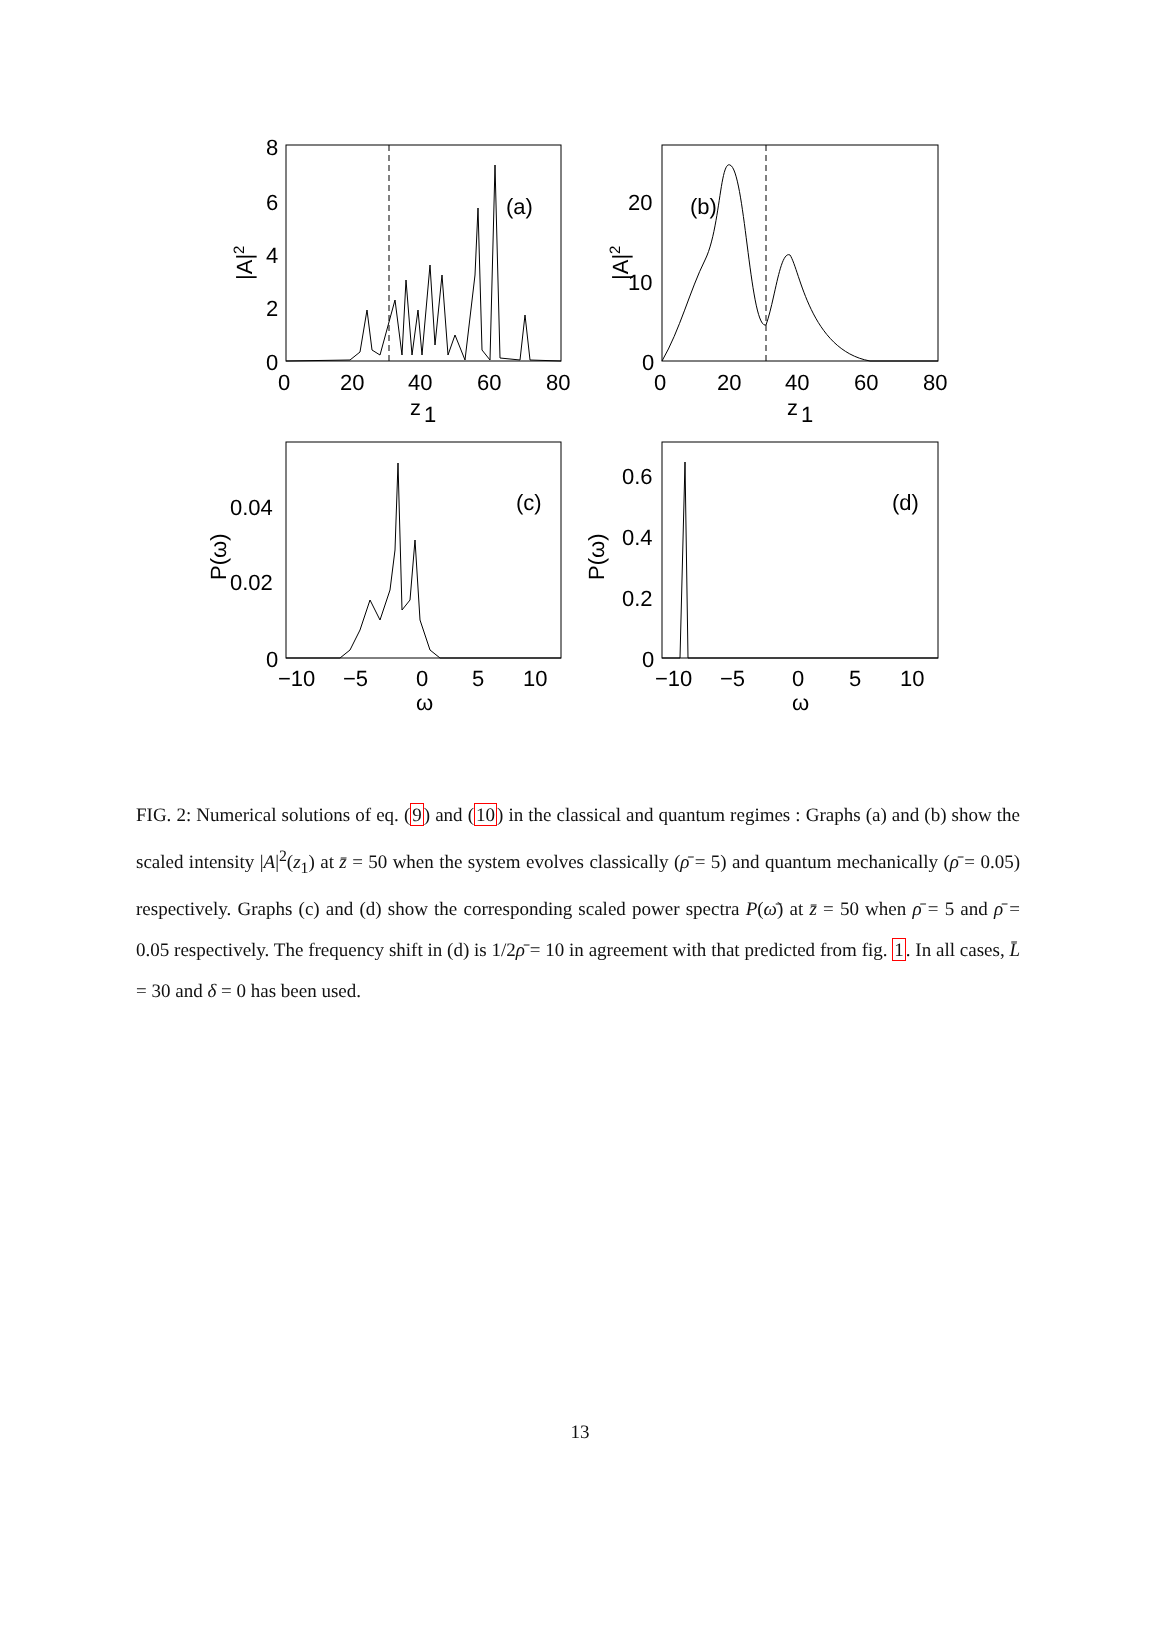(b)
(a)
(c)
(d)
8
6
4
2
0
0
20
40
60
80
z
1
|A|2
20
10
0
0
20
40
60
80
z
1
|A|2
0.04
0.02
0
−10
−5
0
5
10
ω
P(ω)
0.6
0.4
0.2
0
−10
−5
0
5
10
ω
P(ω)
FIG. 2: Numerical solutions of eq. (9) and (10) in the classical and quantum regimes : Graphs (a) and (b) show the scaled intensity |A|<sup>2</sup>(z<sub>1</sub>) at z̄ = 50 when the system evolves classically (ρ̄ = 5) and quantum mechanically (ρ̄ = 0.05) respectively. Graphs (c) and (d) show the corresponding scaled power spectra P(ω̄) at z̄ = 50 when ρ̄ = 5 and ρ̄ = 0.05 respectively. The frequency shift in (d) is 1/2ρ̄ = 10 in agreement with that predicted from fig. 1. In all cases, L̄ = 30 and δ = 0 has been used.
13